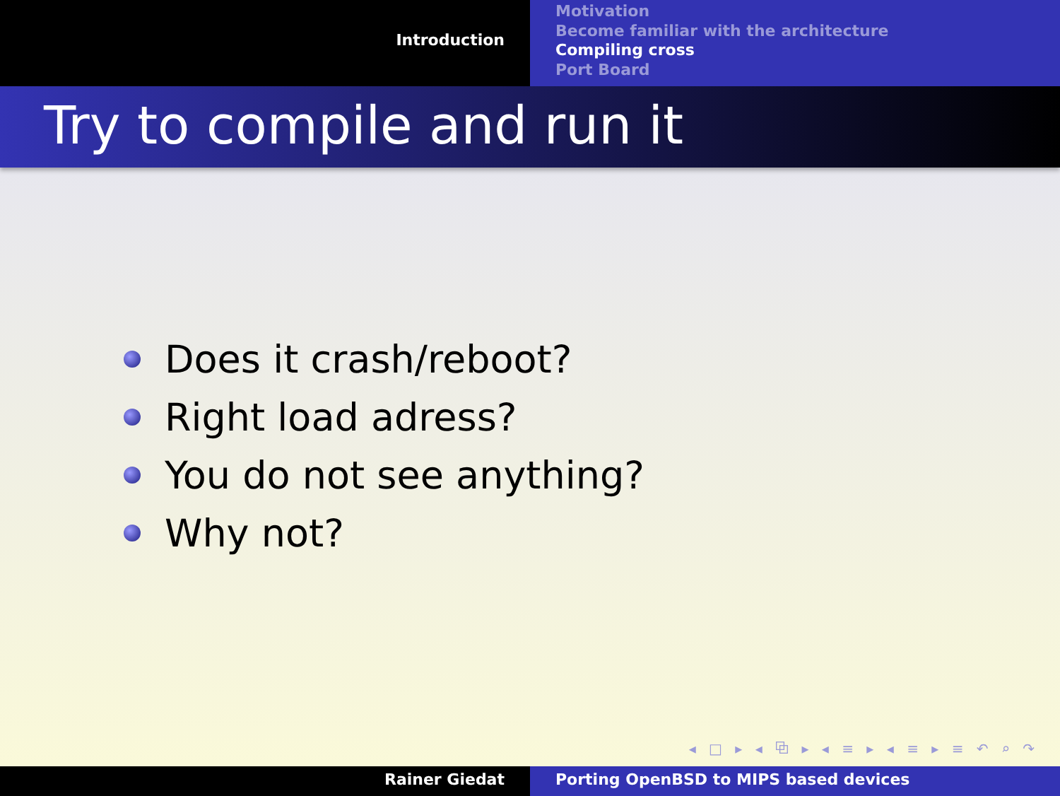Introduction
Motivation
Become familiar with the architecture
Compiling cross
Port Board
Try to compile and run it
Does it crash/reboot?
Right load adress?
You do not see anything?
Why not?
◂ □ ▸ ◂ ⧉ ▸ ◂ ≡ ▸ ◂ ≡ ▸ ≡ ↶ ⌕ ↷
Rainer Giedat Porting OpenBSD to MIPS based devices